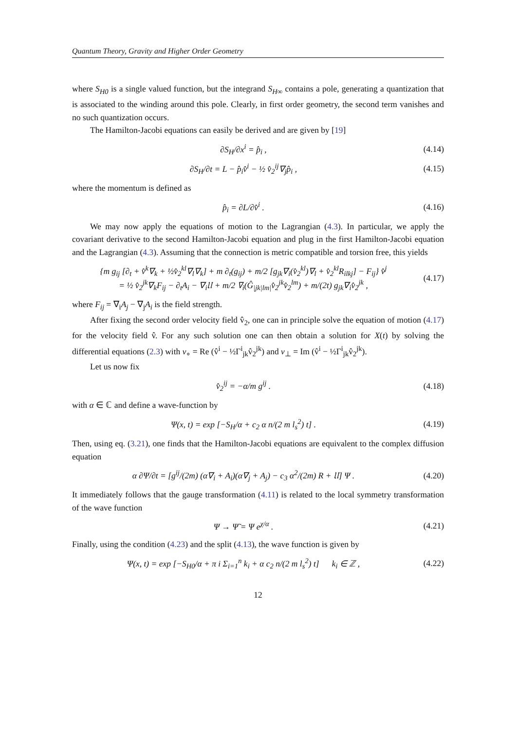Quantum Theory, Gravity and Higher Order Geometry
where S<sub>H0</sub> is a single valued function, but the integrand S<sub>H∞</sub> contains a pole, generating a quantization that is associated to the winding around this pole. Clearly, in first order geometry, the second term vanishes and no such quantization occurs.
The Hamilton-Jacobi equations can easily be derived and are given by [19]
∂S<sub>H</sub>/∂x<sup>i</sup> = p̂<sub>i</sub> , (4.14)
∂S<sub>H</sub>/∂t = L − p̂<sub>i</sub>v̂<sup>i</sup> − ½ v̂<sub>2</sub><sup>ij</sup>∇<sub>j</sub>p̂<sub>i</sub> , (4.15)
where the momentum is defined as
p̂<sub>i</sub> = ∂L/∂v̂<sup>i</sup> . (4.16)
We may now apply the equations of motion to the Lagrangian (4.3). In particular, we apply the covariant derivative to the second Hamilton-Jacobi equation and plug in the first Hamilton-Jacobi equation and the Lagrangian (4.3). Assuming that the connection is metric compatible and torsion free, this yields
{m g<sub>ij</sub> [∂<sub>t</sub> + v̂<sup>k</sup>∇<sub>k</sub> + ½v̂<sub>2</sub><sup>kl</sup>∇<sub>l</sub>∇<sub>k</sub>] + m ∂<sub>t</sub>(g<sub>ij</sub>) + m/2 [g<sub>jk</sub>∇<sub>i</sub>(v̂<sub>2</sub><sup>kl</sup>)∇<sub>l</sub> + v̂<sub>2</sub><sup>kl</sup>R<sub>ilkj</sub>] − F<sub>ij</sub>} v̂<sup>j</sup>
= ½ v̂<sub>2</sub><sup>jk</sup>∇<sub>k</sub>F<sub>ij</sub> − ∂<sub>t</sub>A<sub>i</sub> − ∇<sub>i</sub>𝔘 + m/2 ∇<sub>i</sub>(Ĝ<sub>|jk|lm|</sub>v̂<sub>2</sub><sup>jk</sup>v̂<sub>2</sub><sup>lm</sup>) + m/(2t) g<sub>jk</sub>∇<sub>i</sub>v̂<sub>2</sub><sup>jk</sup> , (4.17)
where F<sub>ij</sub> = ∇<sub>i</sub>A<sub>j</sub> − ∇<sub>j</sub>A<sub>i</sub> is the field strength.
After fixing the second order velocity field v̂<sub>2</sub>, one can in principle solve the equation of motion (4.17) for the velocity field v̂. For any such solution one can then obtain a solution for X(t) by solving the differential equations (2.3) with v<sub>∘</sub> = Re (v̂<sup>i</sup> − ½Γ<sup>i</sup><sub>jk</sub>v̂<sub>2</sub><sup>jk</sup>) and v<sub>⊥</sub> = Im (v̂<sup>i</sup> − ½Γ<sup>i</sup><sub>jk</sub>v̂<sub>2</sub><sup>jk</sup>).
Let us now fix
v̂<sub>2</sub><sup>ij</sup> = −α/m g<sup>ij</sup> . (4.18)
with α ∈ ℂ and define a wave-function by
Ψ(x, t) = exp [−S<sub>H</sub>/α + c<sub>2</sub> α n/(2 m l<sub>s</sub><sup>2</sup>) t] . (4.19)
Then, using eq. (3.21), one finds that the Hamilton-Jacobi equations are equivalent to the complex diffusion equation
α ∂Ψ/∂t = [g<sup>ij</sup>/(2m) (α∇<sub>i</sub> + A<sub>i</sub>)(α∇<sub>j</sub> + A<sub>j</sub>) − c<sub>3</sub> α<sup>2</sup>/(2m) R + 𝔘] Ψ . (4.20)
It immediately follows that the gauge transformation (4.11) is related to the local symmetry transformation of the wave function
Ψ → Ψ̃ = Ψ e<sup>χ/α</sup> . (4.21)
Finally, using the condition (4.23) and the split (4.13), the wave function is given by
Ψ(x, t) = exp [−S<sub>H0</sub>/α + π i Σ<sub>i=1</sub><sup>n</sup> k<sub>i</sub> + α c<sub>2</sub> n/(2 m l<sub>s</sub><sup>2</sup>) t] k<sub>i</sub> ∈ ℤ , (4.22)
12